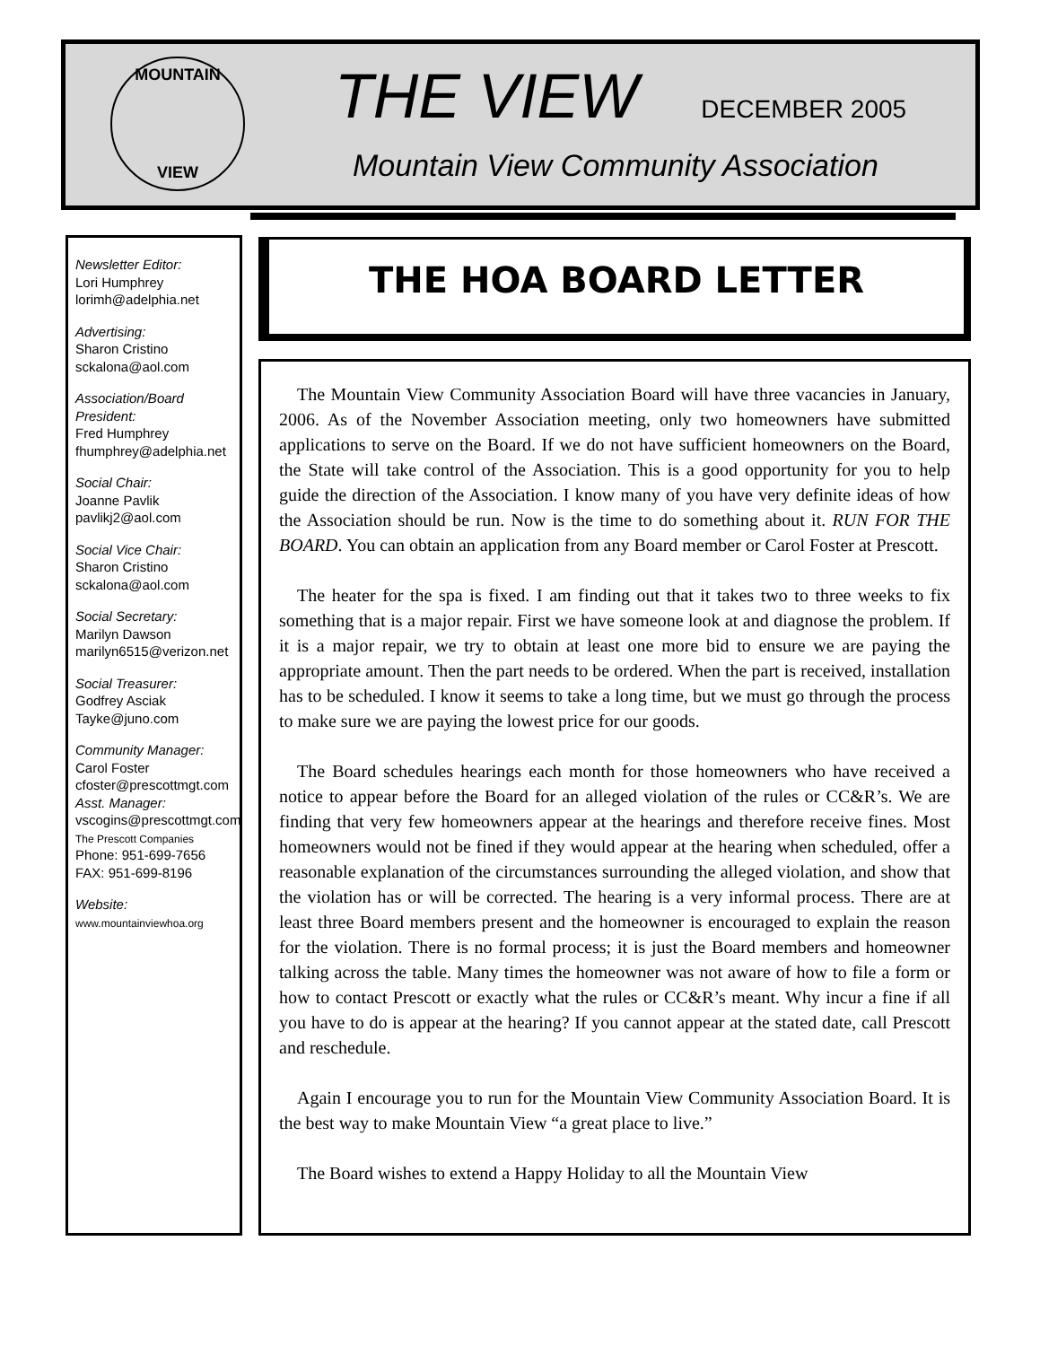MOUNTAIN
VIEW
THE VIEW DECEMBER 2005
Mountain View Community Association
Newsletter Editor:
Lori Humphrey
lorimh@adelphia.net
Advertising:
Sharon Cristino
sckalona@aol.com
Association/Board President:
Fred Humphrey
fhumphrey@adelphia.net
Social Chair:
Joanne Pavlik
pavlikj2@aol.com
Social Vice Chair:
Sharon Cristino
sckalona@aol.com
Social Secretary:
Marilyn Dawson
marilyn6515@verizon.net
Social Treasurer:
Godfrey Asciak
Tayke@juno.com
Community Manager:
Carol Foster
cfoster@prescottmgt.com
Asst. Manager:
vscogins@prescottmgt.com
The Prescott Companies
Phone: 951-699-7656
FAX: 951-699-8196
Website:
www.mountainviewhoa.org
THE HOA BOARD LETTER
The Mountain View Community Association Board will have three vacancies in January, 2006. As of the November Association meeting, only two homeowners have submitted applications to serve on the Board. If we do not have sufficient homeowners on the Board, the State will take control of the Association. This is a good opportunity for you to help guide the direction of the Association. I know many of you have very definite ideas of how the Association should be run. Now is the time to do something about it. RUN FOR THE BOARD. You can obtain an application from any Board member or Carol Foster at Prescott.
The heater for the spa is fixed. I am finding out that it takes two to three weeks to fix something that is a major repair. First we have someone look at and diagnose the problem. If it is a major repair, we try to obtain at least one more bid to ensure we are paying the appropriate amount. Then the part needs to be ordered. When the part is received, installation has to be scheduled. I know it seems to take a long time, but we must go through the process to make sure we are paying the lowest price for our goods.
The Board schedules hearings each month for those homeowners who have received a notice to appear before the Board for an alleged violation of the rules or CC&R’s. We are finding that very few homeowners appear at the hearings and therefore receive fines. Most homeowners would not be fined if they would appear at the hearing when scheduled, offer a reasonable explanation of the circumstances surrounding the alleged violation, and show that the violation has or will be corrected. The hearing is a very informal process. There are at least three Board members present and the homeowner is encouraged to explain the reason for the violation. There is no formal process; it is just the Board members and homeowner talking across the table. Many times the homeowner was not aware of how to file a form or how to contact Prescott or exactly what the rules or CC&R’s meant. Why incur a fine if all you have to do is appear at the hearing? If you cannot appear at the stated date, call Prescott and reschedule.
Again I encourage you to run for the Mountain View Community Association Board. It is the best way to make Mountain View “a great place to live.”
The Board wishes to extend a Happy Holiday to all the Mountain View